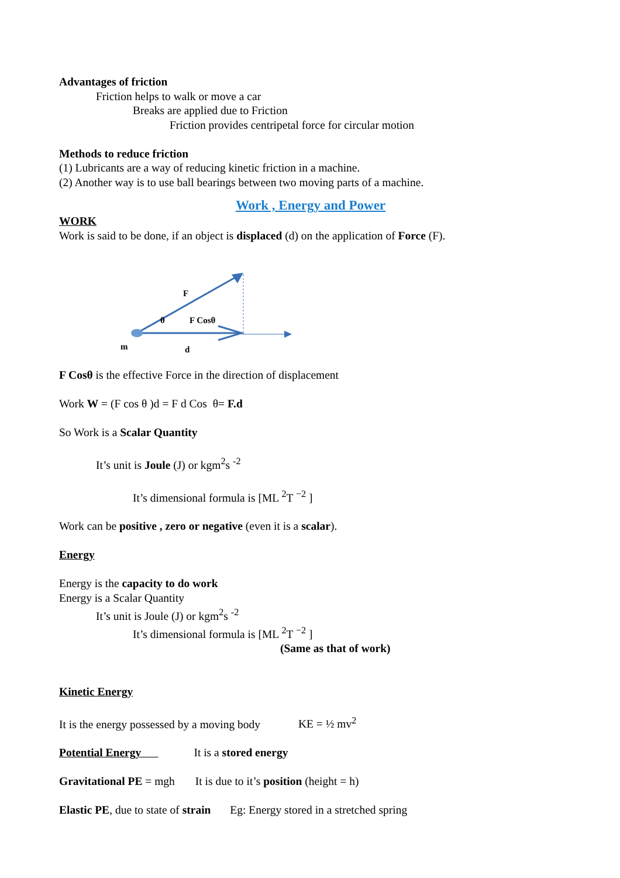Advantages of friction
Friction helps to walk or move a car
Breaks are applied due to Friction
Friction provides centripetal force for circular motion
Methods to reduce friction
(1) Lubricants are a way of reducing kinetic friction in a machine.
(2) Another way is to use ball bearings between two moving parts of a machine.
Work , Energy and Power
WORK
Work is said to be done, if an object is displaced (d) on the application of Force (F).
F
θ
F Cosθ
m
d
F Cosθ is the effective Force in the direction of displacement
Work W = (F cos θ )d = F d Cos θ= F.d
So Work is a Scalar Quantity
It’s unit is Joule (J) or kgm<sup>2</sup>s <sup>-2</sup>
It’s dimensional formula is [ML <sup>2</sup>T <sup>−2</sup> ]
Work can be positive , zero or negative (even it is a scalar).
Energy
Energy is the capacity to do work
Energy is a Scalar Quantity
It’s unit is Joule (J) or kgm<sup>2</sup>s <sup>-2</sup>
It’s dimensional formula is [ML <sup>2</sup>T <sup>−2</sup> ]
(Same as that of work)
Kinetic Energy
It is the energy possessed by a moving body KE = ½ mv<sup>2</sup>
Potential Energy It is a stored energy
Gravitational PE = mgh It is due to it’s position (height = h)
Elastic PE, due to state of strain Eg: Energy stored in a stretched spring